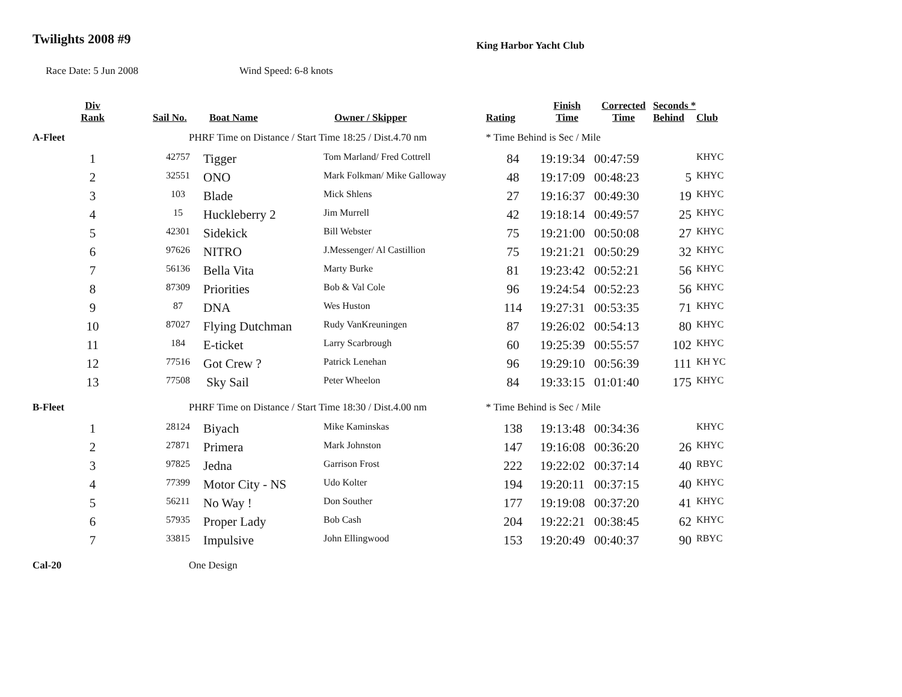Twilights 2008 #9
King Harbor Yacht Club
Race Date: 5 Jun 2008 Wind Speed: 6-8 knots
| Div Rank | Sail No. | Boat Name | Owner / Skipper | Rating | Finish Time | Corrected Time | Seconds * Behind | Club |
| --- | --- | --- | --- | --- | --- | --- | --- | --- |
| A-Fleet | PHRF Time on Distance / Start Time 18:25 / Dist.4.70 nm | | | * Time Behind is Sec / Mile | | | | |
| 1 | 42757 | Tigger | Tom Marland/ Fred Cottrell | 84 | 19:19:34 | 00:47:59 | | KHYC |
| 2 | 32551 | ONO | Mark Folkman/ Mike Galloway | 48 | 19:17:09 | 00:48:23 | 5 | KHYC |
| 3 | 103 | Blade | Mick Shlens | 27 | 19:16:37 | 00:49:30 | 19 | KHYC |
| 4 | 15 | Huckleberry 2 | Jim Murrell | 42 | 19:18:14 | 00:49:57 | 25 | KHYC |
| 5 | 42301 | Sidekick | Bill Webster | 75 | 19:21:00 | 00:50:08 | 27 | KHYC |
| 6 | 97626 | NITRO | J.Messenger/ Al Castillion | 75 | 19:21:21 | 00:50:29 | 32 | KHYC |
| 7 | 56136 | Bella Vita | Marty Burke | 81 | 19:23:42 | 00:52:21 | 56 | KHYC |
| 8 | 87309 | Priorities | Bob & Val Cole | 96 | 19:24:54 | 00:52:23 | 56 | KHYC |
| 9 | 87 | DNA | Wes Huston | 114 | 19:27:31 | 00:53:35 | 71 | KHYC |
| 10 | 87027 | Flying Dutchman | Rudy VanKreuningen | 87 | 19:26:02 | 00:54:13 | 80 | KHYC |
| 11 | 184 | E-ticket | Larry Scarbrough | 60 | 19:25:39 | 00:55:57 | 102 | KHYC |
| 12 | 77516 | Got Crew ? | Patrick Lenehan | 96 | 19:29:10 | 00:56:39 | 111 | KH YC |
| 13 | 77508 | Sky Sail | Peter Wheelon | 84 | 19:33:15 | 01:01:40 | 175 | KHYC |
| B-Fleet | PHRF Time on Distance / Start Time 18:30 / Dist.4.00 nm | | | * Time Behind is Sec / Mile | | | | |
| 1 | 28124 | Biyach | Mike Kaminskas | 138 | 19:13:48 | 00:34:36 | | KHYC |
| 2 | 27871 | Primera | Mark Johnston | 147 | 19:16:08 | 00:36:20 | 26 | KHYC |
| 3 | 97825 | Jedna | Garrison Frost | 222 | 19:22:02 | 00:37:14 | 40 | RBYC |
| 4 | 77399 | Motor City - NS | Udo Kolter | 194 | 19:20:11 | 00:37:15 | 40 | KHYC |
| 5 | 56211 | No Way ! | Don Souther | 177 | 19:19:08 | 00:37:20 | 41 | KHYC |
| 6 | 57935 | Proper Lady | Bob Cash | 204 | 19:22:21 | 00:38:45 | 62 | KHYC |
| 7 | 33815 | Impulsive | John Ellingwood | 153 | 19:20:49 | 00:40:37 | 90 | RBYC |
| Cal-20 | One Design | | | | | | | |